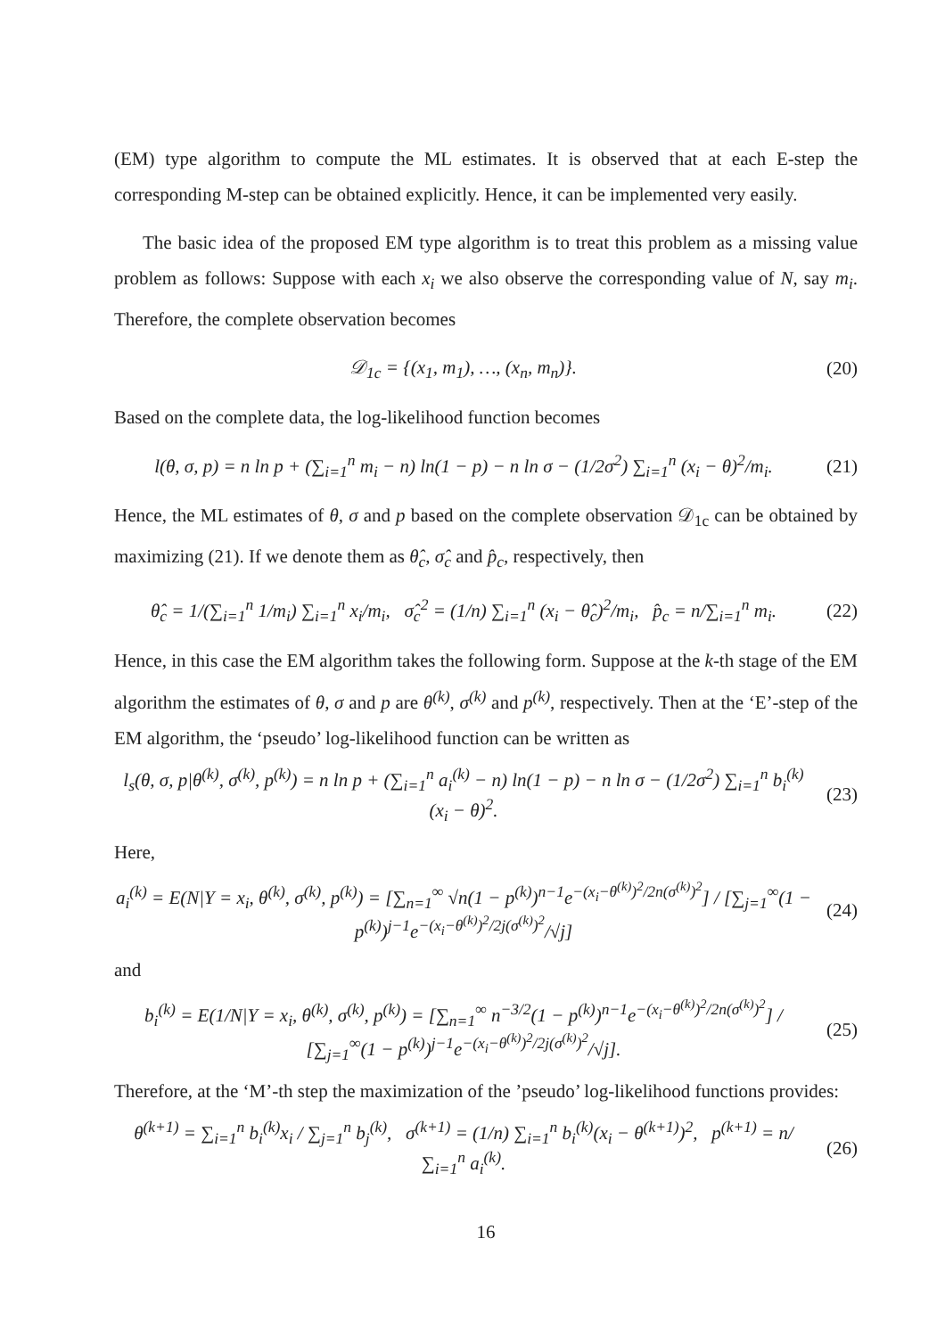(EM) type algorithm to compute the ML estimates. It is observed that at each E-step the corresponding M-step can be obtained explicitly. Hence, it can be implemented very easily.
The basic idea of the proposed EM type algorithm is to treat this problem as a missing value problem as follows: Suppose with each x<sub>i</sub> we also observe the corresponding value of N, say m<sub>i</sub>. Therefore, the complete observation becomes
𝒟<sub>1c</sub> = {(x<sub>1</sub>, m<sub>1</sub>), …, (x<sub>n</sub>, m<sub>n</sub>)}.
(20)
Based on the complete data, the log-likelihood function becomes
l(θ, σ, p) = n ln p + (∑<sub>i=1</sub><sup>n</sup> m<sub>i</sub> − n) ln(1 − p) − n ln σ − (1/2σ<sup>2</sup>) ∑<sub>i=1</sub><sup>n</sup> (x<sub>i</sub> − θ)<sup>2</sup>/m<sub>i</sub>.
(21)
Hence, the ML estimates of θ, σ and p based on the complete observation 𝒟<sub>1c</sub> can be obtained by maximizing (21). If we denote them as θ̂<sub>c</sub>, σ̂<sub>c</sub> and p̂<sub>c</sub>, respectively, then
θ̂<sub>c</sub> = 1/(∑<sub>i=1</sub><sup>n</sup> 1/m<sub>i</sub>) ∑<sub>i=1</sub><sup>n</sup> x<sub>i</sub>/m<sub>i</sub>, σ̂<sub>c</sub><sup>2</sup> = (1/n) ∑<sub>i=1</sub><sup>n</sup> (x<sub>i</sub> − θ̂<sub>c</sub>)<sup>2</sup>/m<sub>i</sub>, p̂<sub>c</sub> = n/∑<sub>i=1</sub><sup>n</sup> m<sub>i</sub>.
(22)
Hence, in this case the EM algorithm takes the following form. Suppose at the k-th stage of the EM algorithm the estimates of θ, σ and p are θ<sup>(k)</sup>, σ<sup>(k)</sup> and p<sup>(k)</sup>, respectively. Then at the ‘E’-step of the EM algorithm, the ‘pseudo’ log-likelihood function can be written as
l<sub>s</sub>(θ, σ, p|θ<sup>(k)</sup>, σ<sup>(k)</sup>, p<sup>(k)</sup>) = n ln p + (∑<sub>i=1</sub><sup>n</sup> a<sub>i</sub><sup>(k)</sup> − n) ln(1 − p) − n ln σ − (1/2σ<sup>2</sup>) ∑<sub>i=1</sub><sup>n</sup> b<sub>i</sub><sup>(k)</sup>(x<sub>i</sub> − θ)<sup>2</sup>.
(23)
Here,
a<sub>i</sub><sup>(k)</sup> = E(N|Y = x<sub>i</sub>, θ<sup>(k)</sup>, σ<sup>(k)</sup>, p<sup>(k)</sup>) = [∑<sub>n=1</sub><sup>∞</sup> √n(1 − p<sup>(k)</sup>)<sup>n−1</sup>e<sup>−(x<sub>i</sub>−θ<sup>(k)</sup>)<sup>2</sup>/2n(σ<sup>(k)</sup>)<sup>2</sup></sup>] / [∑<sub>j=1</sub><sup>∞</sup>(1 − p<sup>(k)</sup>)<sup>j−1</sup>e<sup>−(x<sub>i</sub>−θ<sup>(k)</sup>)<sup>2</sup>/2j(σ<sup>(k)</sup>)<sup>2</sup></sup>/√j]
(24)
and
b<sub>i</sub><sup>(k)</sup> = E(1/N|Y = x<sub>i</sub>, θ<sup>(k)</sup>, σ<sup>(k)</sup>, p<sup>(k)</sup>) = [∑<sub>n=1</sub><sup>∞</sup> n<sup>−3/2</sup>(1 − p<sup>(k)</sup>)<sup>n−1</sup>e<sup>−(x<sub>i</sub>−θ<sup>(k)</sup>)<sup>2</sup>/2n(σ<sup>(k)</sup>)<sup>2</sup></sup>] / [∑<sub>j=1</sub><sup>∞</sup>(1 − p<sup>(k)</sup>)<sup>j−1</sup>e<sup>−(x<sub>i</sub>−θ<sup>(k)</sup>)<sup>2</sup>/2j(σ<sup>(k)</sup>)<sup>2</sup></sup>/√j].
(25)
Therefore, at the ‘M’-th step the maximization of the ’pseudo’ log-likelihood functions provides:
θ<sup>(k+1)</sup> = ∑<sub>i=1</sub><sup>n</sup> b<sub>i</sub><sup>(k)</sup>x<sub>i</sub> / ∑<sub>j=1</sub><sup>n</sup> b<sub>j</sub><sup>(k)</sup>, σ<sup>(k+1)</sup> = (1/n) ∑<sub>i=1</sub><sup>n</sup> b<sub>i</sub><sup>(k)</sup>(x<sub>i</sub> − θ<sup>(k+1)</sup>)<sup>2</sup>, p<sup>(k+1)</sup> = n/∑<sub>i=1</sub><sup>n</sup> a<sub>i</sub><sup>(k)</sup>.
(26)
16